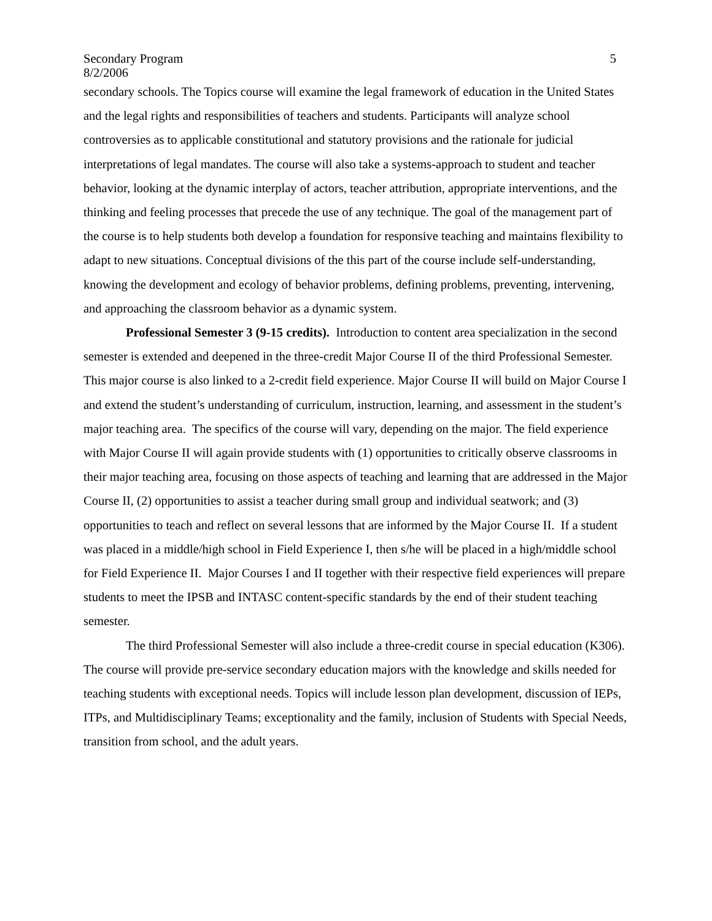Secondary Program
8/2/2006
5
secondary schools. The Topics course will examine the legal framework of education in the United States and the legal rights and responsibilities of teachers and students. Participants will analyze school controversies as to applicable constitutional and statutory provisions and the rationale for judicial interpretations of legal mandates. The course will also take a systems-approach to student and teacher behavior, looking at the dynamic interplay of actors, teacher attribution, appropriate interventions, and the thinking and feeling processes that precede the use of any technique. The goal of the management part of the course is to help students both develop a foundation for responsive teaching and maintains flexibility to adapt to new situations. Conceptual divisions of the this part of the course include self-understanding, knowing the development and ecology of behavior problems, defining problems, preventing, intervening, and approaching the classroom behavior as a dynamic system.
Professional Semester 3 (9-15 credits). Introduction to content area specialization in the second semester is extended and deepened in the three-credit Major Course II of the third Professional Semester. This major course is also linked to a 2-credit field experience. Major Course II will build on Major Course I and extend the student’s understanding of curriculum, instruction, learning, and assessment in the student’s major teaching area. The specifics of the course will vary, depending on the major. The field experience with Major Course II will again provide students with (1) opportunities to critically observe classrooms in their major teaching area, focusing on those aspects of teaching and learning that are addressed in the Major Course II, (2) opportunities to assist a teacher during small group and individual seatwork; and (3) opportunities to teach and reflect on several lessons that are informed by the Major Course II. If a student was placed in a middle/high school in Field Experience I, then s/he will be placed in a high/middle school for Field Experience II. Major Courses I and II together with their respective field experiences will prepare students to meet the IPSB and INTASC content-specific standards by the end of their student teaching semester.
The third Professional Semester will also include a three-credit course in special education (K306). The course will provide pre-service secondary education majors with the knowledge and skills needed for teaching students with exceptional needs. Topics will include lesson plan development, discussion of IEPs, ITPs, and Multidisciplinary Teams; exceptionality and the family, inclusion of Students with Special Needs, transition from school, and the adult years.